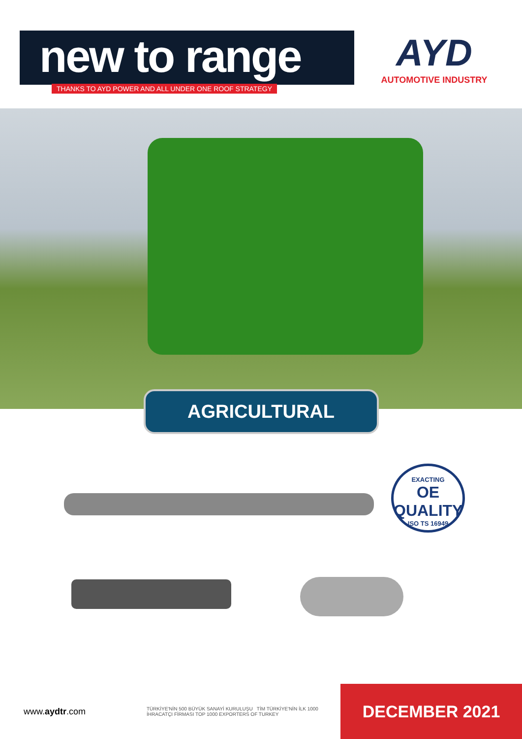new to range
THANKS TO AYD POWER AND ALL UNDER ONE ROOF STRATEGY
AYD
AUTOMOTIVE INDUSTRY
AGRICULTURAL
EXACTING
OE QUALITY
ISO TS 16949
www.aydtr.com
TÜRKİYE'NİN 500 BÜYÜK SANAYİ KURULUŞU TİM TÜRKİYE'NİN İLK 1000 İHRACATÇI FİRMASI TOP 1000 EXPORTERS OF TURKEY
DECEMBER 2021